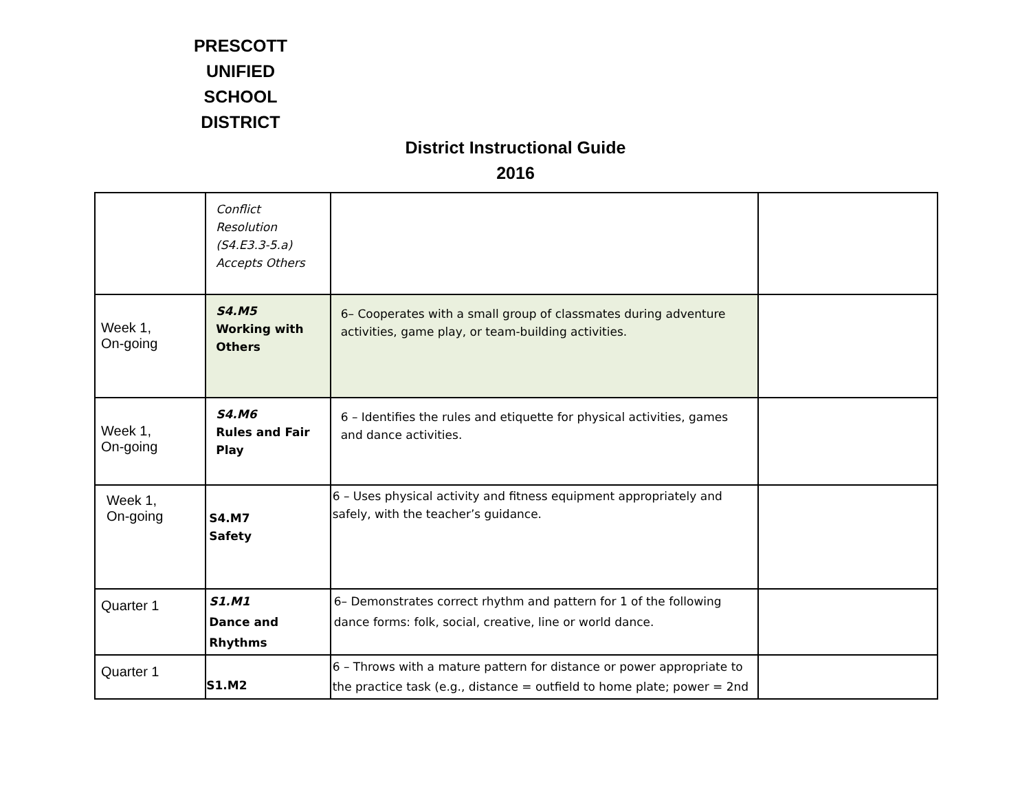PRESCOTT
UNIFIED
SCHOOL
DISTRICT
District Instructional Guide
2016
| | Conflict Resolution (S4.E3.3-5.a) Accepts Others | | |
| Week 1, On-going | S4.M5 Working with Others | 6– Cooperates with a small group of classmates during adventure activities, game play, or team-building activities. | |
| Week 1, On-going | S4.M6 Rules and Fair Play | 6 – Identifies the rules and etiquette for physical activities, games and dance activities. | |
| Week 1, On-going | S4.M7 Safety | 6 – Uses physical activity and fitness equipment appropriately and safely, with the teacher’s guidance. | |
| Quarter 1 | S1.M1 Dance and Rhythms | 6– Demonstrates correct rhythm and pattern for 1 of the following dance forms: folk, social, creative, line or world dance. | |
| Quarter 1 | S1.M2 | 6 – Throws with a mature pattern for distance or power appropriate to the practice task (e.g., distance = outfield to home plate; power = 2nd | |